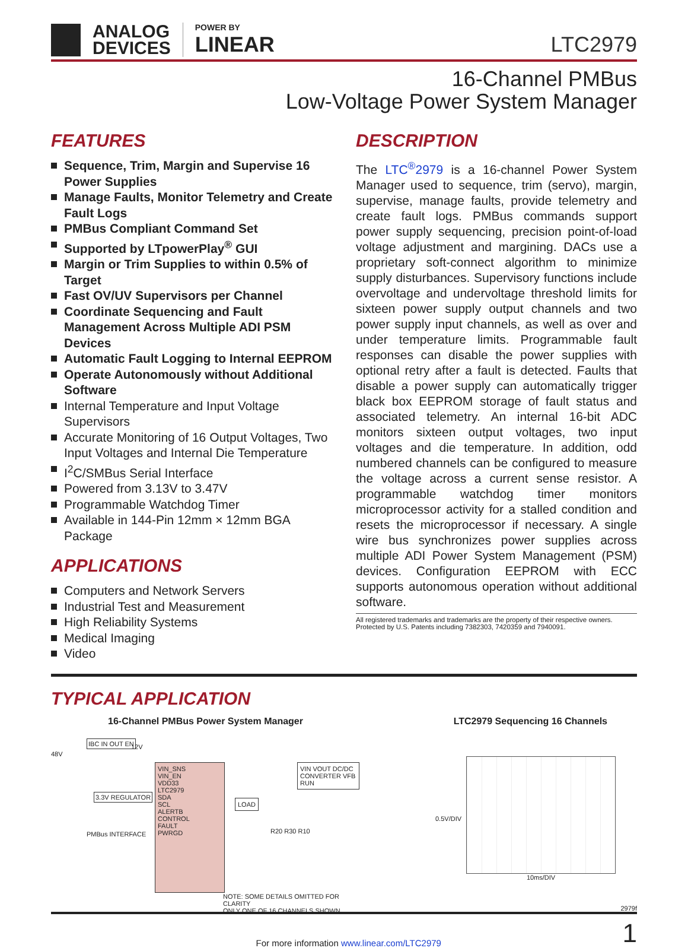ANALOG
DEVICES
POWER BY
LINEAR
LTC2979
16-Channel PMBus
Low-Voltage Power System Manager
FEATURES
Sequence, Trim, Margin and Supervise 16 Power Supplies
Manage Faults, Monitor Telemetry and Create Fault Logs
PMBus Compliant Command Set
Supported by LTpowerPlay<sup>®</sup> GUI
Margin or Trim Supplies to within 0.5% of Target
Fast OV/UV Supervisors per Channel
Coordinate Sequencing and Fault Management Across Multiple ADI PSM Devices
Automatic Fault Logging to Internal EEPROM
Operate Autonomously without Additional Software
Internal Temperature and Input Voltage Supervisors
Accurate Monitoring of 16 Output Voltages, Two Input Voltages and Internal Die Temperature
I<sup>2</sup>C/SMBus Serial Interface
Powered from 3.13V to 3.47V
Programmable Watchdog Timer
Available in 144-Pin 12mm × 12mm BGA Package
APPLICATIONS
Computers and Network Servers
Industrial Test and Measurement
High Reliability Systems
Medical Imaging
Video
DESCRIPTION
The LTC<sup>®</sup>2979 is a 16-channel Power System Manager used to sequence, trim (servo), margin, supervise, manage faults, provide telemetry and create fault logs. PMBus commands support power supply sequencing, precision point-of-load voltage adjustment and margining. DACs use a proprietary soft-connect algorithm to minimize supply disturbances. Supervisory functions include overvoltage and undervoltage threshold limits for sixteen power supply output channels and two power supply input channels, as well as over and under temperature limits. Programmable fault responses can disable the power supplies with optional retry after a fault is detected. Faults that disable a power supply can automatically trigger black box EEPROM storage of fault status and associated telemetry. An internal 16-bit ADC monitors sixteen output voltages, two input voltages and die temperature. In addition, odd numbered channels can be configured to measure the voltage across a current sense resistor. A programmable watchdog timer monitors microprocessor activity for a stalled condition and resets the microprocessor if necessary. A single wire bus synchronizes power supplies across multiple ADI Power System Management (PSM) devices. Configuration EEPROM with ECC supports autonomous operation without additional software.
All registered trademarks and trademarks are the property of their respective owners. Protected by U.S. Patents including 7382303, 7420359 and 7940091.
TYPICAL APPLICATION
16-Channel PMBus Power System Manager
LTC2979 Sequencing 16 Channels
VIN_SNS
VIN_EN
VDD33
LTC2979
SDA
SCL
ALERTB
CONTROL
FAULT
PWRGD
IBC IN OUT EN
48V
12V
3.3V REGULATOR
PMBus INTERFACE
LOAD
VIN VOUT DC/DC CONVERTER VFB RUN
R20 R30 R10
NOTE: SOME DETAILS OMITTED FOR CLARITY
ONLY ONE OF 16 CHANNELS SHOWN
0.5V/DIV 10ms/DIV
2979f
For more information www.linear.com/LTC2979
1